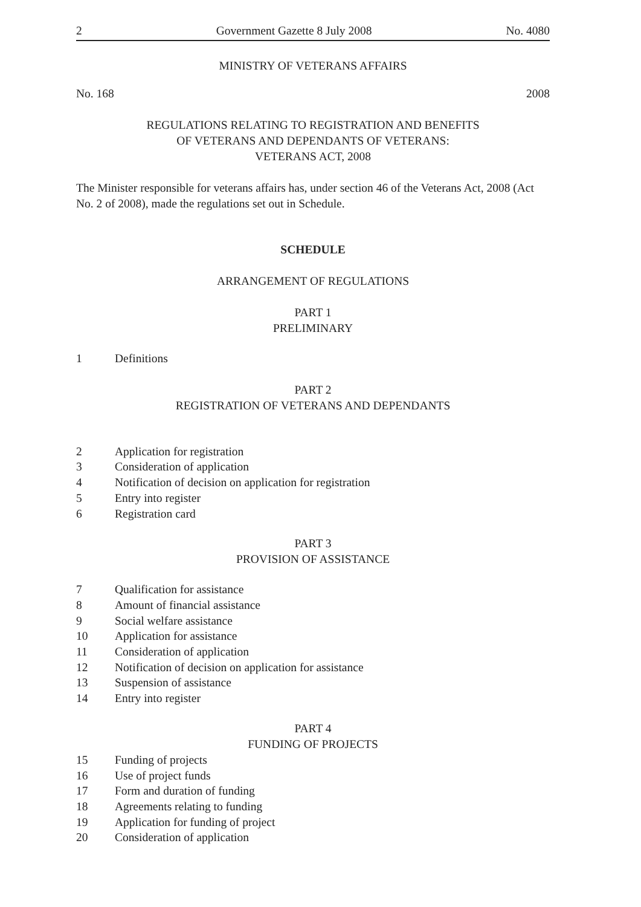2 Government Gazette 8 July 2008 No. 4080
MINISTRY OF VETERANS AFFAIRS
No. 168 2008
REGULATIONS RELATING TO REGISTRATION AND BENEFITS
OF VETERANS AND DEPENDANTS OF VETERANS:
VETERANS ACT, 2008
The Minister responsible for veterans affairs has, under section 46 of the Veterans Act, 2008 (Act No. 2 of 2008), made the regulations set out in Schedule.
SCHEDULE
ARRANGEMENT OF REGULATIONS
PART 1
PRELIMINARY
1 Definitions
PART 2
REGISTRATION OF VETERANS AND DEPENDANTS
2 Application for registration
3 Consideration of application
4 Notification of decision on application for registration
5 Entry into register
6 Registration card
PART 3
PROVISION OF ASSISTANCE
7 Qualification for assistance
8 Amount of financial assistance
9 Social welfare assistance
10 Application for assistance
11 Consideration of application
12 Notification of decision on application for assistance
13 Suspension of assistance
14 Entry into register
PART 4
FUNDING OF PROJECTS
15 Funding of projects
16 Use of project funds
17 Form and duration of funding
18 Agreements relating to funding
19 Application for funding of project
20 Consideration of application